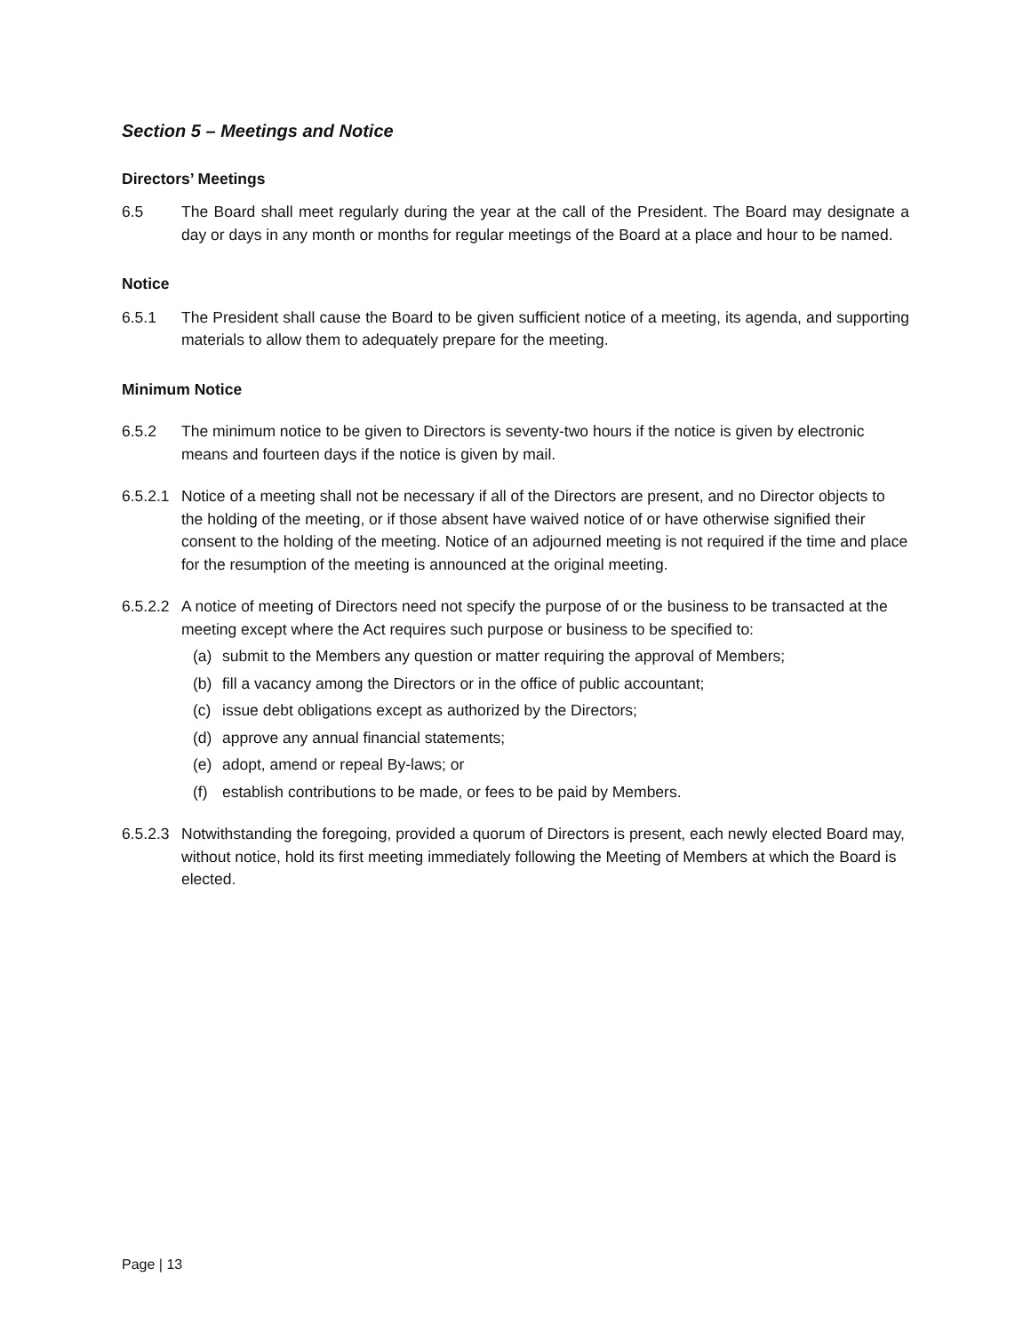Section 5 – Meetings and Notice
Directors’ Meetings
6.5 The Board shall meet regularly during the year at the call of the President. The Board may designate a day or days in any month or months for regular meetings of the Board at a place and hour to be named.
Notice
6.5.1 The President shall cause the Board to be given sufficient notice of a meeting, its agenda, and supporting materials to allow them to adequately prepare for the meeting.
Minimum Notice
6.5.2 The minimum notice to be given to Directors is seventy-two hours if the notice is given by electronic means and fourteen days if the notice is given by mail.
6.5.2.1 Notice of a meeting shall not be necessary if all of the Directors are present, and no Director objects to the holding of the meeting, or if those absent have waived notice of or have otherwise signified their consent to the holding of the meeting. Notice of an adjourned meeting is not required if the time and place for the resumption of the meeting is announced at the original meeting.
6.5.2.2 A notice of meeting of Directors need not specify the purpose of or the business to be transacted at the meeting except where the Act requires such purpose or business to be specified to:
(a) submit to the Members any question or matter requiring the approval of Members;
(b) fill a vacancy among the Directors or in the office of public accountant;
(c) issue debt obligations except as authorized by the Directors;
(d) approve any annual financial statements;
(e) adopt, amend or repeal By-laws; or
(f) establish contributions to be made, or fees to be paid by Members.
6.5.2.3 Notwithstanding the foregoing, provided a quorum of Directors is present, each newly elected Board may, without notice, hold its first meeting immediately following the Meeting of Members at which the Board is elected.
Page | 13